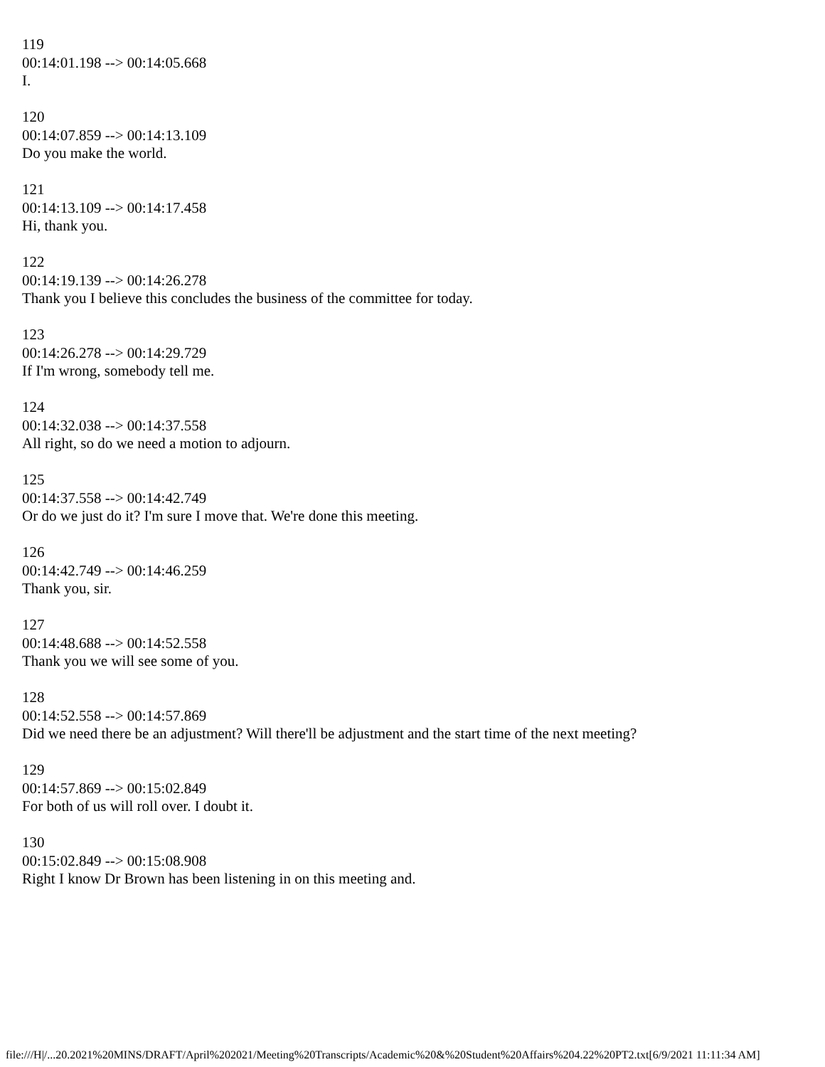119
00:14:01.198 --> 00:14:05.668
I.
120
00:14:07.859 --> 00:14:13.109
Do you make the world.
121
00:14:13.109 --> 00:14:17.458
Hi, thank you.
122
00:14:19.139 --> 00:14:26.278
Thank you I believe this concludes the business of the committee for today.
123
00:14:26.278 --> 00:14:29.729
If I'm wrong, somebody tell me.
124
00:14:32.038 --> 00:14:37.558
All right, so do we need a motion to adjourn.
125
00:14:37.558 --> 00:14:42.749
Or do we just do it? I'm sure I move that. We're done this meeting.
126
00:14:42.749 --> 00:14:46.259
Thank you, sir.
127
00:14:48.688 --> 00:14:52.558
Thank you we will see some of you.
128
00:14:52.558 --> 00:14:57.869
Did we need there be an adjustment? Will there'll be adjustment and the start time of the next meeting?
129
00:14:57.869 --> 00:15:02.849
For both of us will roll over. I doubt it.
130
00:15:02.849 --> 00:15:08.908
Right I know Dr Brown has been listening in on this meeting and.
file:///H|/...20.2021%20MINS/DRAFT/April%202021/Meeting%20Transcripts/Academic%20&%20Student%20Affairs%204.22%20PT2.txt[6/9/2021 11:11:34 AM]